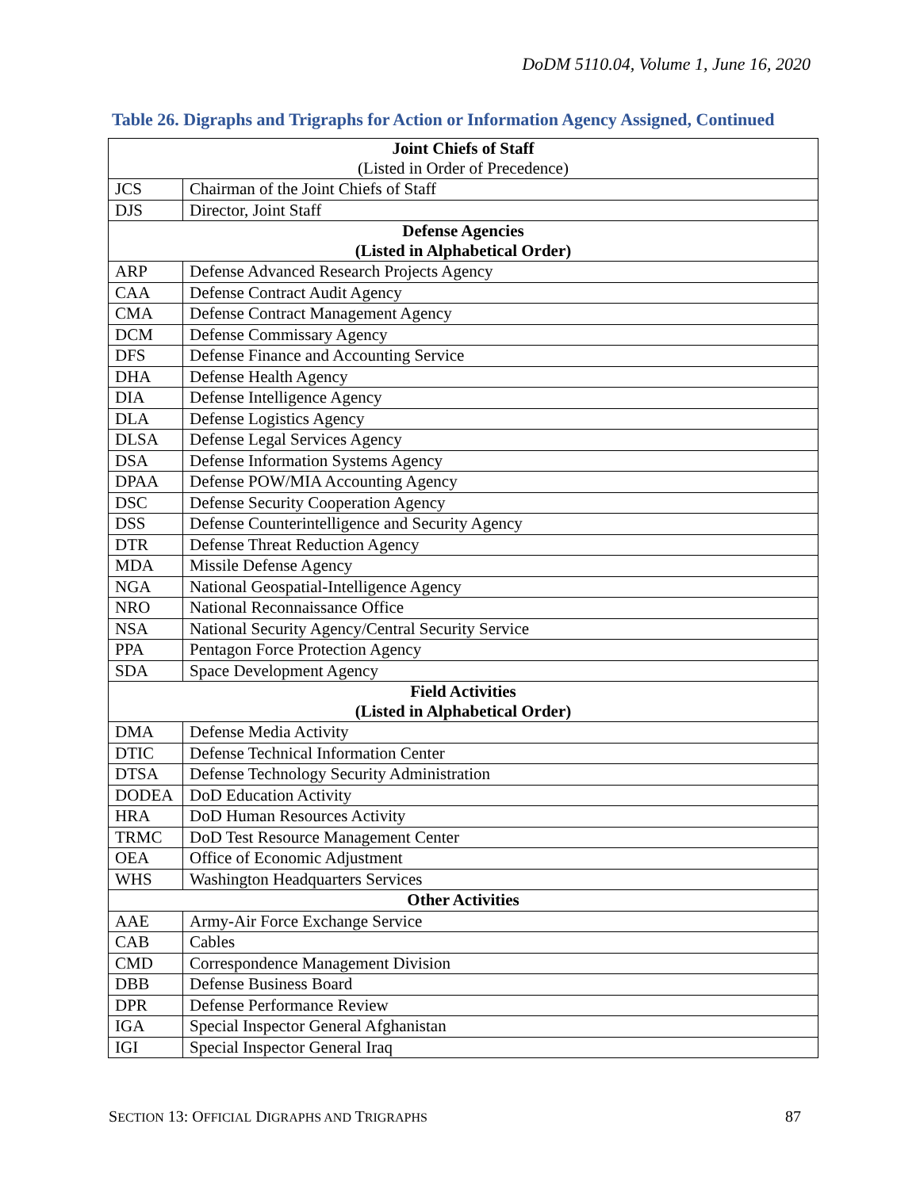DoDM 5110.04, Volume 1, June 16, 2020
Table 26. Digraphs and Trigraphs for Action or Information Agency Assigned, Continued
| Joint Chiefs of Staff (Listed in Order of Precedence) | |
| JCS | Chairman of the Joint Chiefs of Staff |
| DJS | Director, Joint Staff |
| Defense Agencies (Listed in Alphabetical Order) | |
| ARP | Defense Advanced Research Projects Agency |
| CAA | Defense Contract Audit Agency |
| CMA | Defense Contract Management Agency |
| DCM | Defense Commissary Agency |
| DFS | Defense Finance and Accounting Service |
| DHA | Defense Health Agency |
| DIA | Defense Intelligence Agency |
| DLA | Defense Logistics Agency |
| DLSA | Defense Legal Services Agency |
| DSA | Defense Information Systems Agency |
| DPAA | Defense POW/MIA Accounting Agency |
| DSC | Defense Security Cooperation Agency |
| DSS | Defense Counterintelligence and Security Agency |
| DTR | Defense Threat Reduction Agency |
| MDA | Missile Defense Agency |
| NGA | National Geospatial-Intelligence Agency |
| NRO | National Reconnaissance Office |
| NSA | National Security Agency/Central Security Service |
| PPA | Pentagon Force Protection Agency |
| SDA | Space Development Agency |
| Field Activities (Listed in Alphabetical Order) | |
| DMA | Defense Media Activity |
| DTIC | Defense Technical Information Center |
| DTSA | Defense Technology Security Administration |
| DODEA | DoD Education Activity |
| HRA | DoD Human Resources Activity |
| TRMC | DoD Test Resource Management Center |
| OEA | Office of Economic Adjustment |
| WHS | Washington Headquarters Services |
| Other Activities | |
| AAE | Army-Air Force Exchange Service |
| CAB | Cables |
| CMD | Correspondence Management Division |
| DBB | Defense Business Board |
| DPR | Defense Performance Review |
| IGA | Special Inspector General Afghanistan |
| IGI | Special Inspector General Iraq |
SECTION 13: OFFICIAL DIGRAPHS AND TRIGRAPHS 87